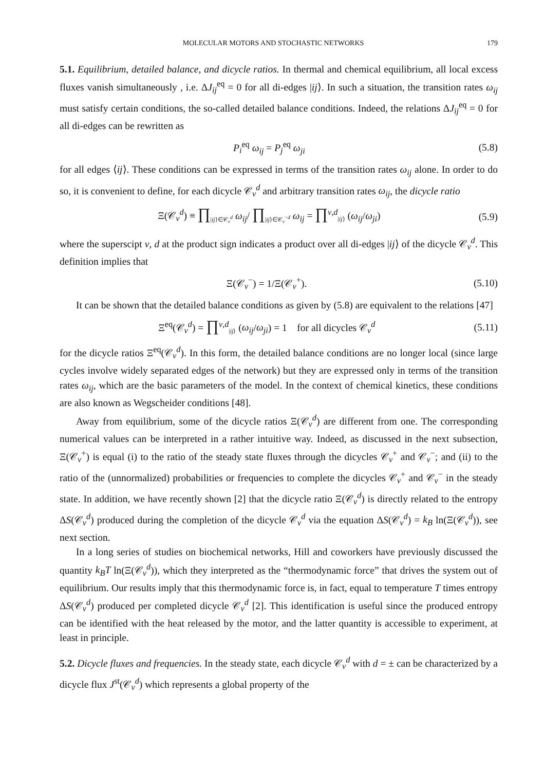MOLECULAR MOTORS AND STOCHASTIC NETWORKS 179
5.1. Equilibrium, detailed balance, and dicycle ratios. In thermal and chemical equilibrium, all local excess fluxes vanish simultaneously , i.e. ΔJ<sub>ij</sub><sup>eq</sup> = 0 for all di-edges |ij⟩. In such a situation, the transition rates ω<sub>ij</sub> must satisfy certain conditions, the so-called detailed balance conditions. Indeed, the relations ΔJ<sub>ij</sub><sup>eq</sup> = 0 for all di-edges can be rewritten as
P<sub>i</sub><sup>eq</sup> ω<sub>ij</sub> = P<sub>j</sub><sup>eq</sup> ω<sub>ji</sub> (5.8)
for all edges ⟨ij⟩. These conditions can be expressed in terms of the transition rates ω<sub>ij</sub> alone. In order to do so, it is convenient to define, for each dicycle 𝒞<sub>ν</sub><sup>d</sup> and arbitrary transition rates ω<sub>ij</sub>, the dicycle ratio
Ξ(𝒞<sub>ν</sub><sup>d</sup>) ≡ ∏<sub>|ij⟩∈𝒞<sub>ν</sub><sup>d</sup></sub> ω<sub>ij</sub>/ ∏<sub>|ij⟩∈𝒞<sub>ν</sub><sup>−d</sup></sub> ω<sub>ij</sub> = ∏<sup>ν,d</sup><sub>|ij⟩</sub> (ω<sub>ij</sub>/ω<sub>ji</sub>) (5.9)
where the superscipt ν, d at the product sign indicates a product over all di-edges |ij⟩ of the dicycle 𝒞<sub>ν</sub><sup>d</sup>. This definition implies that
Ξ(𝒞<sub>ν</sub><sup>−</sup>) = 1/Ξ(𝒞<sub>ν</sub><sup>+</sup>). (5.10)
It can be shown that the detailed balance conditions as given by (5.8) are equivalent to the relations [47]
Ξ<sup>eq</sup>(𝒞<sub>ν</sub><sup>d</sup>) = ∏<sup>ν,d</sup><sub>|ij⟩</sub> (ω<sub>ij</sub>/ω<sub>ji</sub>) = 1 for all dicycles 𝒞<sub>ν</sub><sup>d</sup> (5.11)
for the dicycle ratios Ξ<sup>eq</sup>(𝒞<sub>ν</sub><sup>d</sup>). In this form, the detailed balance conditions are no longer local (since large cycles involve widely separated edges of the network) but they are expressed only in terms of the transition rates ω<sub>ij</sub>, which are the basic parameters of the model. In the context of chemical kinetics, these conditions are also known as Wegscheider conditions [48].
Away from equilibrium, some of the dicycle ratios Ξ(𝒞<sub>ν</sub><sup>d</sup>) are different from one. The corresponding numerical values can be interpreted in a rather intuitive way. Indeed, as discussed in the next subsection, Ξ(𝒞<sub>ν</sub><sup>+</sup>) is equal (i) to the ratio of the steady state fluxes through the dicycles 𝒞<sub>ν</sub><sup>+</sup> and 𝒞<sub>ν</sub><sup>−</sup>; and (ii) to the ratio of the (unnormalized) probabilities or frequencies to complete the dicycles 𝒞<sub>ν</sub><sup>+</sup> and 𝒞<sub>ν</sub><sup>−</sup> in the steady state. In addition, we have recently shown [2] that the dicycle ratio Ξ(𝒞<sub>ν</sub><sup>d</sup>) is directly related to the entropy ΔS(𝒞<sub>ν</sub><sup>d</sup>) produced during the completion of the dicycle 𝒞<sub>ν</sub><sup>d</sup> via the equation ΔS(𝒞<sub>ν</sub><sup>d</sup>) = k<sub>B</sub> ln(Ξ(𝒞<sub>ν</sub><sup>d</sup>)), see next section.
In a long series of studies on biochemical networks, Hill and coworkers have previously discussed the quantity k<sub>B</sub>T ln(Ξ(𝒞<sub>ν</sub><sup>d</sup>)), which they interpreted as the “thermodynamic force” that drives the system out of equilibrium. Our results imply that this thermodynamic force is, in fact, equal to temperature T times entropy ΔS(𝒞<sub>ν</sub><sup>d</sup>) produced per completed dicycle 𝒞<sub>ν</sub><sup>d</sup> [2]. This identification is useful since the produced entropy can be identified with the heat released by the motor, and the latter quantity is accessible to experiment, at least in principle.
5.2. Dicycle fluxes and frequencies. In the steady state, each dicycle 𝒞<sub>ν</sub><sup>d</sup> with d = ± can be characterized by a dicycle flux J<sup>st</sup>(𝒞<sub>ν</sub><sup>d</sup>) which represents a global property of the